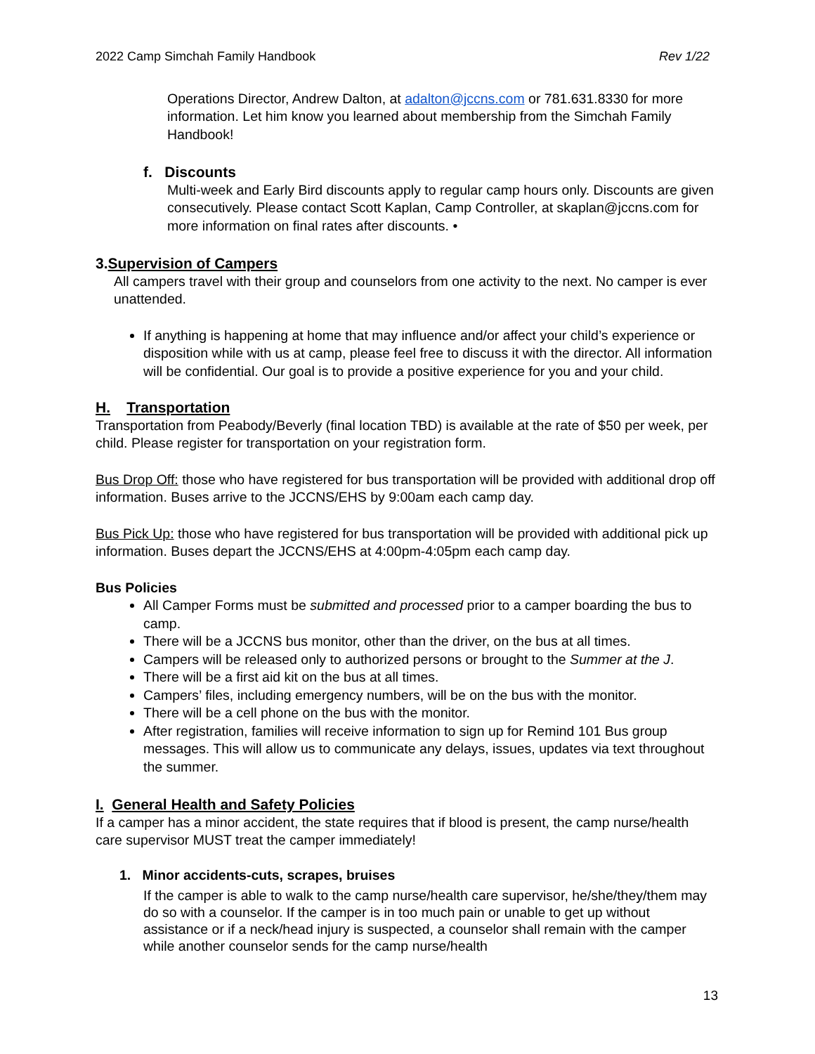2022 Camp Simchah Family Handbook Rev 1/22
Operations Director, Andrew Dalton, at adalton@jccns.com or 781.631.8330 for more information. Let him know you learned about membership from the Simchah Family Handbook!
f. Discounts
Multi-week and Early Bird discounts apply to regular camp hours only. Discounts are given consecutively. Please contact Scott Kaplan, Camp Controller, at skaplan@jccns.com for more information on final rates after discounts. •
3.Supervision of Campers
All campers travel with their group and counselors from one activity to the next. No camper is ever unattended.
If anything is happening at home that may influence and/or affect your child’s experience or disposition while with us at camp, please feel free to discuss it with the director. All information will be confidential. Our goal is to provide a positive experience for you and your child.
H. Transportation
Transportation from Peabody/Beverly (final location TBD) is available at the rate of $50 per week, per child. Please register for transportation on your registration form.
Bus Drop Off: those who have registered for bus transportation will be provided with additional drop off information. Buses arrive to the JCCNS/EHS by 9:00am each camp day.
Bus Pick Up: those who have registered for bus transportation will be provided with additional pick up information. Buses depart the JCCNS/EHS at 4:00pm-4:05pm each camp day.
Bus Policies
All Camper Forms must be submitted and processed prior to a camper boarding the bus to camp.
There will be a JCCNS bus monitor, other than the driver, on the bus at all times.
Campers will be released only to authorized persons or brought to the Summer at the J.
There will be a first aid kit on the bus at all times.
Campers’ files, including emergency numbers, will be on the bus with the monitor.
There will be a cell phone on the bus with the monitor.
After registration, families will receive information to sign up for Remind 101 Bus group messages. This will allow us to communicate any delays, issues, updates via text throughout the summer.
I. General Health and Safety Policies
If a camper has a minor accident, the state requires that if blood is present, the camp nurse/health care supervisor MUST treat the camper immediately!
1. Minor accidents-cuts, scrapes, bruises
If the camper is able to walk to the camp nurse/health care supervisor, he/she/they/them may do so with a counselor. If the camper is in too much pain or unable to get up without assistance or if a neck/head injury is suspected, a counselor shall remain with the camper while another counselor sends for the camp nurse/health
13